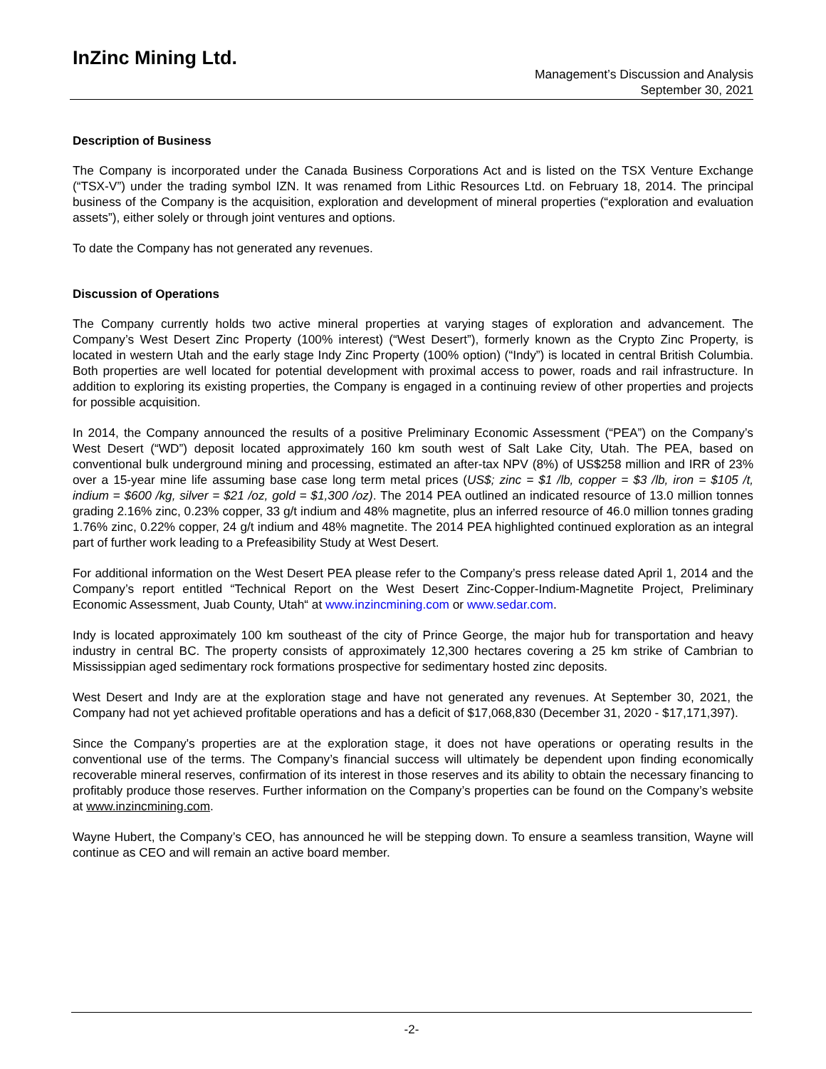InZinc Mining Ltd.
Management’s Discussion and Analysis
September 30, 2021
Description of Business
The Company is incorporated under the Canada Business Corporations Act and is listed on the TSX Venture Exchange (“TSX-V”) under the trading symbol IZN. It was renamed from Lithic Resources Ltd. on February 18, 2014. The principal business of the Company is the acquisition, exploration and development of mineral properties (“exploration and evaluation assets”), either solely or through joint ventures and options.
To date the Company has not generated any revenues.
Discussion of Operations
The Company currently holds two active mineral properties at varying stages of exploration and advancement. The Company’s West Desert Zinc Property (100% interest) (“West Desert”), formerly known as the Crypto Zinc Property, is located in western Utah and the early stage Indy Zinc Property (100% option) (“Indy”) is located in central British Columbia. Both properties are well located for potential development with proximal access to power, roads and rail infrastructure. In addition to exploring its existing properties, the Company is engaged in a continuing review of other properties and projects for possible acquisition.
In 2014, the Company announced the results of a positive Preliminary Economic Assessment (“PEA”) on the Company’s West Desert (“WD”) deposit located approximately 160 km south west of Salt Lake City, Utah. The PEA, based on conventional bulk underground mining and processing, estimated an after-tax NPV (8%) of US$258 million and IRR of 23% over a 15-year mine life assuming base case long term metal prices (US$; zinc = $1 /lb, copper = $3 /lb, iron = $105 /t, indium = $600 /kg, silver = $21 /oz, gold = $1,300 /oz). The 2014 PEA outlined an indicated resource of 13.0 million tonnes grading 2.16% zinc, 0.23% copper, 33 g/t indium and 48% magnetite, plus an inferred resource of 46.0 million tonnes grading 1.76% zinc, 0.22% copper, 24 g/t indium and 48% magnetite. The 2014 PEA highlighted continued exploration as an integral part of further work leading to a Prefeasibility Study at West Desert.
For additional information on the West Desert PEA please refer to the Company’s press release dated April 1, 2014 and the Company’s report entitled “Technical Report on the West Desert Zinc-Copper-Indium-Magnetite Project, Preliminary Economic Assessment, Juab County, Utah“ at www.inzincmining.com or www.sedar.com.
Indy is located approximately 100 km southeast of the city of Prince George, the major hub for transportation and heavy industry in central BC. The property consists of approximately 12,300 hectares covering a 25 km strike of Cambrian to Mississippian aged sedimentary rock formations prospective for sedimentary hosted zinc deposits.
West Desert and Indy are at the exploration stage and have not generated any revenues. At September 30, 2021, the Company had not yet achieved profitable operations and has a deficit of $17,068,830 (December 31, 2020 - $17,171,397).
Since the Company's properties are at the exploration stage, it does not have operations or operating results in the conventional use of the terms. The Company’s financial success will ultimately be dependent upon finding economically recoverable mineral reserves, confirmation of its interest in those reserves and its ability to obtain the necessary financing to profitably produce those reserves. Further information on the Company’s properties can be found on the Company’s website at www.inzincmining.com.
Wayne Hubert, the Company’s CEO, has announced he will be stepping down. To ensure a seamless transition, Wayne will continue as CEO and will remain an active board member.
-2-